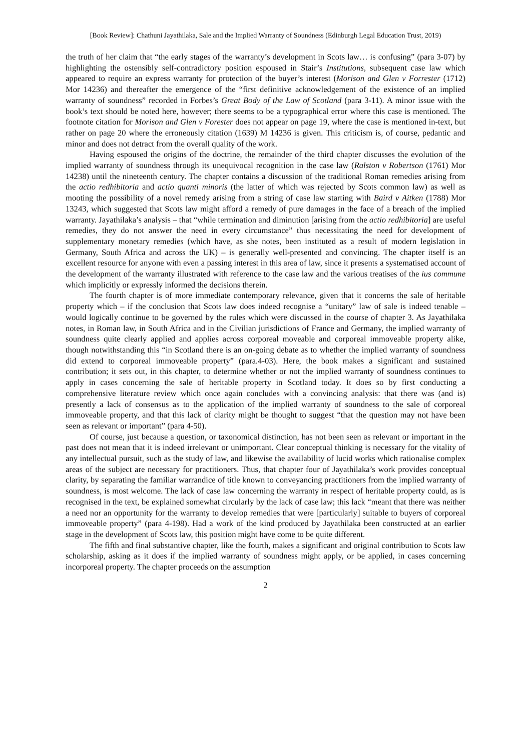[Book Review]: Chathuni Jayathilaka, Sale and the Implied Warranty of Soundness (Edinburgh Legal Education Trust, 2019)
the truth of her claim that “the early stages of the warranty’s development in Scots law… is confusing” (para 3-07) by highlighting the ostensibly self-contradictory position espoused in Stair’s Institutions, subsequent case law which appeared to require an express warranty for protection of the buyer’s interest (Morison and Glen v Forrester (1712) Mor 14236) and thereafter the emergence of the “first definitive acknowledgement of the existence of an implied warranty of soundness” recorded in Forbes’s Great Body of the Law of Scotland (para 3-11). A minor issue with the book’s text should be noted here, however; there seems to be a typographical error where this case is mentioned. The footnote citation for Morison and Glen v Forester does not appear on page 19, where the case is mentioned in-text, but rather on page 20 where the erroneously citation (1639) M 14236 is given. This criticism is, of course, pedantic and minor and does not detract from the overall quality of the work.
Having espoused the origins of the doctrine, the remainder of the third chapter discusses the evolution of the implied warranty of soundness through its unequivocal recognition in the case law (Ralston v Robertson (1761) Mor 14238) until the nineteenth century. The chapter contains a discussion of the traditional Roman remedies arising from the actio redhibitoria and actio quanti minoris (the latter of which was rejected by Scots common law) as well as mooting the possibility of a novel remedy arising from a string of case law starting with Baird v Aitken (1788) Mor 13243, which suggested that Scots law might afford a remedy of pure damages in the face of a breach of the implied warranty. Jayathilaka’s analysis – that “while termination and diminution [arising from the actio redhibitoria] are useful remedies, they do not answer the need in every circumstance” thus necessitating the need for development of supplementary monetary remedies (which have, as she notes, been instituted as a result of modern legislation in Germany, South Africa and across the UK) – is generally well-presented and convincing. The chapter itself is an excellent resource for anyone with even a passing interest in this area of law, since it presents a systematised account of the development of the warranty illustrated with reference to the case law and the various treatises of the ius commune which implicitly or expressly informed the decisions therein.
The fourth chapter is of more immediate contemporary relevance, given that it concerns the sale of heritable property which – if the conclusion that Scots law does indeed recognise a “unitary” law of sale is indeed tenable – would logically continue to be governed by the rules which were discussed in the course of chapter 3. As Jayathilaka notes, in Roman law, in South Africa and in the Civilian jurisdictions of France and Germany, the implied warranty of soundness quite clearly applied and applies across corporeal moveable and corporeal immoveable property alike, though notwithstanding this “in Scotland there is an on-going debate as to whether the implied warranty of soundness did extend to corporeal immoveable property” (para.4-03). Here, the book makes a significant and sustained contribution; it sets out, in this chapter, to determine whether or not the implied warranty of soundness continues to apply in cases concerning the sale of heritable property in Scotland today. It does so by first conducting a comprehensive literature review which once again concludes with a convincing analysis: that there was (and is) presently a lack of consensus as to the application of the implied warranty of soundness to the sale of corporeal immoveable property, and that this lack of clarity might be thought to suggest “that the question may not have been seen as relevant or important” (para 4-50).
Of course, just because a question, or taxonomical distinction, has not been seen as relevant or important in the past does not mean that it is indeed irrelevant or unimportant. Clear conceptual thinking is necessary for the vitality of any intellectual pursuit, such as the study of law, and likewise the availability of lucid works which rationalise complex areas of the subject are necessary for practitioners. Thus, that chapter four of Jayathilaka’s work provides conceptual clarity, by separating the familiar warrandice of title known to conveyancing practitioners from the implied warranty of soundness, is most welcome. The lack of case law concerning the warranty in respect of heritable property could, as is recognised in the text, be explained somewhat circularly by the lack of case law; this lack “meant that there was neither a need nor an opportunity for the warranty to develop remedies that were [particularly] suitable to buyers of corporeal immoveable property” (para 4-198). Had a work of the kind produced by Jayathilaka been constructed at an earlier stage in the development of Scots law, this position might have come to be quite different.
The fifth and final substantive chapter, like the fourth, makes a significant and original contribution to Scots law scholarship, asking as it does if the implied warranty of soundness might apply, or be applied, in cases concerning incorporeal property. The chapter proceeds on the assumption
2